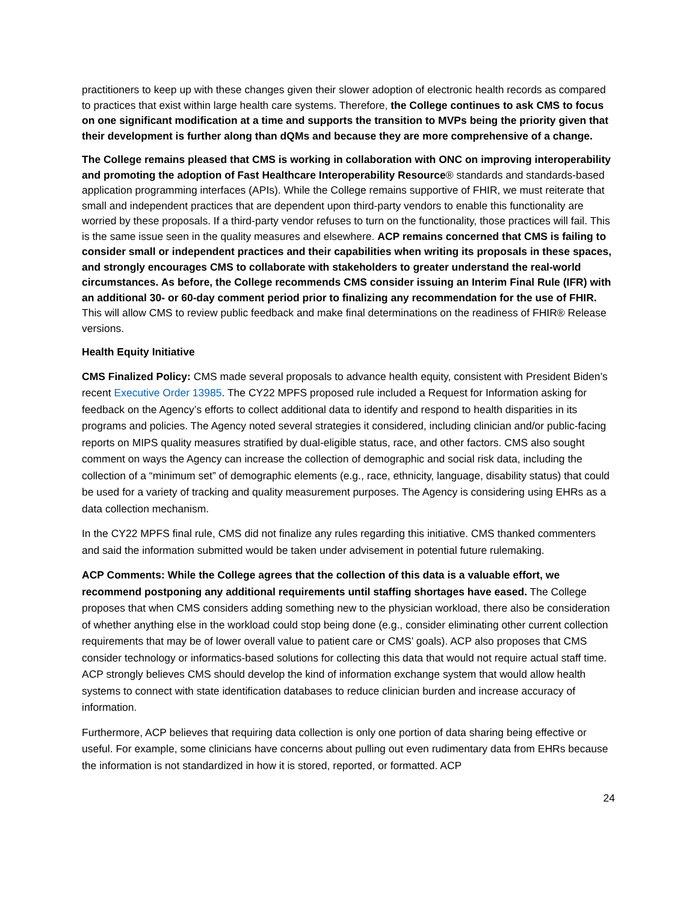practitioners to keep up with these changes given their slower adoption of electronic health records as compared to practices that exist within large health care systems. Therefore, the College continues to ask CMS to focus on one significant modification at a time and supports the transition to MVPs being the priority given that their development is further along than dQMs and because they are more comprehensive of a change.
The College remains pleased that CMS is working in collaboration with ONC on improving interoperability and promoting the adoption of Fast Healthcare Interoperability Resource® standards and standards-based application programming interfaces (APIs). While the College remains supportive of FHIR, we must reiterate that small and independent practices that are dependent upon third-party vendors to enable this functionality are worried by these proposals. If a third-party vendor refuses to turn on the functionality, those practices will fail. This is the same issue seen in the quality measures and elsewhere. ACP remains concerned that CMS is failing to consider small or independent practices and their capabilities when writing its proposals in these spaces, and strongly encourages CMS to collaborate with stakeholders to greater understand the real-world circumstances. As before, the College recommends CMS consider issuing an Interim Final Rule (IFR) with an additional 30- or 60-day comment period prior to finalizing any recommendation for the use of FHIR. This will allow CMS to review public feedback and make final determinations on the readiness of FHIR® Release versions.
Health Equity Initiative
CMS Finalized Policy: CMS made several proposals to advance health equity, consistent with President Biden’s recent Executive Order 13985. The CY22 MPFS proposed rule included a Request for Information asking for feedback on the Agency’s efforts to collect additional data to identify and respond to health disparities in its programs and policies. The Agency noted several strategies it considered, including clinician and/or public-facing reports on MIPS quality measures stratified by dual-eligible status, race, and other factors. CMS also sought comment on ways the Agency can increase the collection of demographic and social risk data, including the collection of a “minimum set” of demographic elements (e.g., race, ethnicity, language, disability status) that could be used for a variety of tracking and quality measurement purposes. The Agency is considering using EHRs as a data collection mechanism.
In the CY22 MPFS final rule, CMS did not finalize any rules regarding this initiative. CMS thanked commenters and said the information submitted would be taken under advisement in potential future rulemaking.
ACP Comments: While the College agrees that the collection of this data is a valuable effort, we recommend postponing any additional requirements until staffing shortages have eased. The College proposes that when CMS considers adding something new to the physician workload, there also be consideration of whether anything else in the workload could stop being done (e.g., consider eliminating other current collection requirements that may be of lower overall value to patient care or CMS’ goals). ACP also proposes that CMS consider technology or informatics-based solutions for collecting this data that would not require actual staff time. ACP strongly believes CMS should develop the kind of information exchange system that would allow health systems to connect with state identification databases to reduce clinician burden and increase accuracy of information.
Furthermore, ACP believes that requiring data collection is only one portion of data sharing being effective or useful. For example, some clinicians have concerns about pulling out even rudimentary data from EHRs because the information is not standardized in how it is stored, reported, or formatted. ACP
24